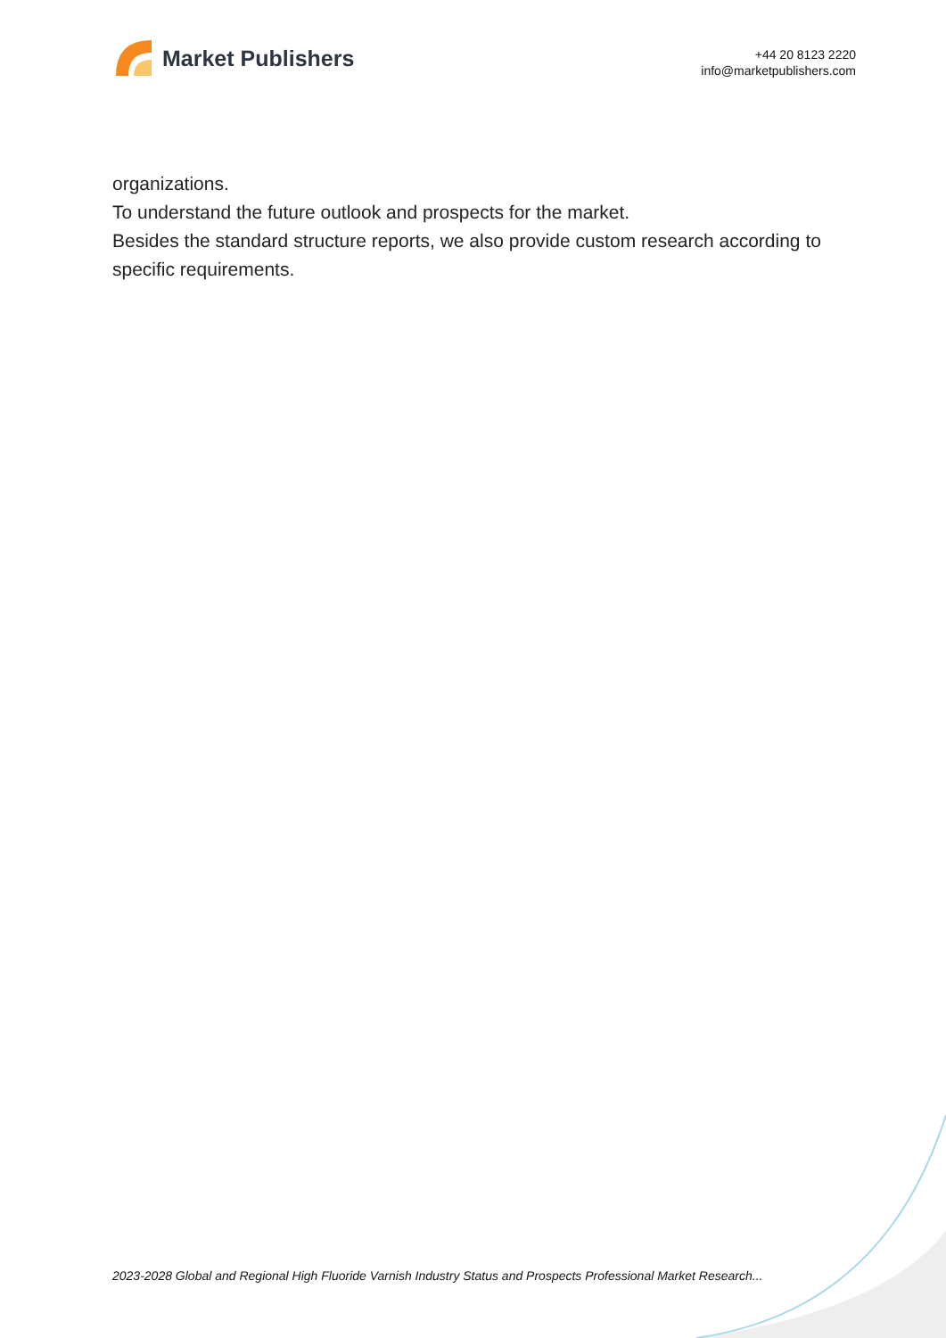Market Publishers
+44 20 8123 2220
info@marketpublishers.com
organizations.
To understand the future outlook and prospects for the market.
Besides the standard structure reports, we also provide custom research according to specific requirements.
2023-2028 Global and Regional High Fluoride Varnish Industry Status and Prospects Professional Market Research...